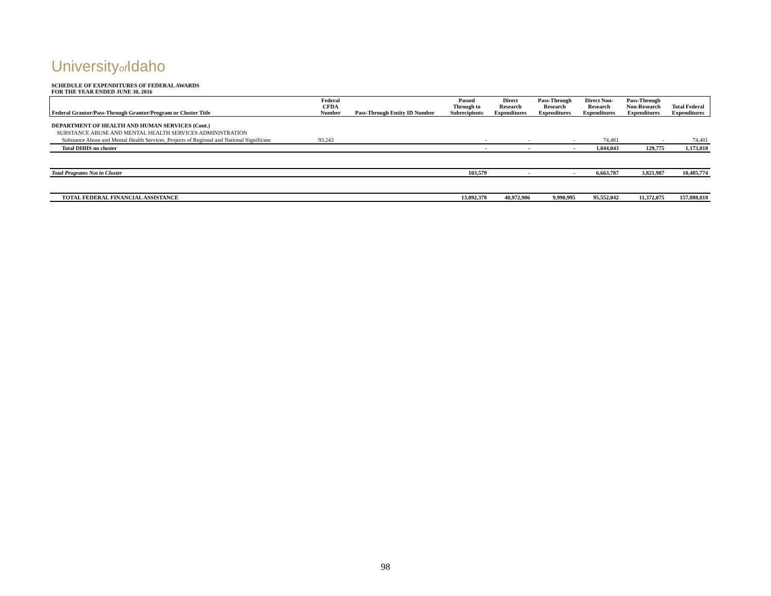Universityof Idaho
SCHEDULE OF EXPENDITURES OF FEDERAL AWARDS
FOR THE YEAR ENDED JUNE 30, 2016
| Federal Grantor/Pass-Through Grantor/Program or Cluster Title | Federal CFDA Number | Pass-Through Entity ID Number | Passed Through to Subrecipients | Direct Research Expenditures | Pass-Through Research Expenditures | Direct Non- Research Expenditures | Pass-Through Non-Research Expenditures | Total Federal Expenditures |
| --- | --- | --- | --- | --- | --- | --- | --- | --- |
| DEPARTMENT OF HEALTH AND HUMAN SERVICES (Cont.) | | | | | | | | |
| SUBSTANCE ABUSE AND MENTAL HEALTH SERVICES ADMINISTRATION | | | | | | | | |
| Substance Abuse and Mental Health Services_Projects of Regional and National Significanc | 93.243 | | - | - | - | 74,481 | - | 74,481 |
| Total DHHS no cluster | | | - | - | - | 1,044,043 | 129,775 | 1,173,818 |
| Total Programs Not in Cluster | | | 103,579 | - | - | 6,663,787 | 3,821,987 | 10,485,774 |
| TOTAL FEDERAL FINANCIAL ASSISTANCE | | | 13,092,378 | 40,972,906 | 9,990,995 | 95,552,042 | 11,372,075 | 157,888,018 |
98